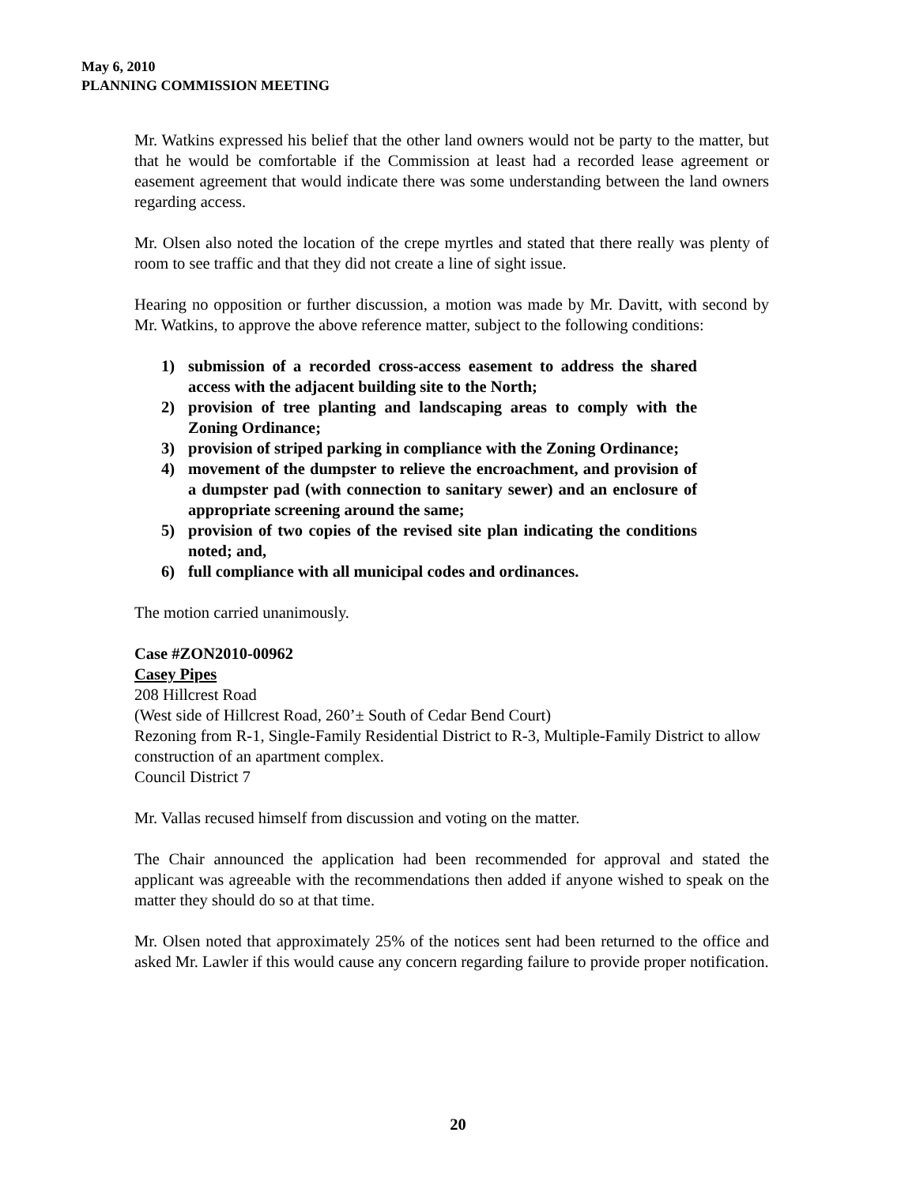May 6, 2010
PLANNING COMMISSION MEETING
Mr. Watkins expressed his belief that the other land owners would not be party to the matter, but that he would be comfortable if the Commission at least had a recorded lease agreement or easement agreement that would indicate there was some understanding between the land owners regarding access.
Mr. Olsen also noted the location of the crepe myrtles and stated that there really was plenty of room to see traffic and that they did not create a line of sight issue.
Hearing no opposition or further discussion, a motion was made by Mr. Davitt, with second by Mr. Watkins, to approve the above reference matter, subject to the following conditions:
1) submission of a recorded cross-access easement to address the shared access with the adjacent building site to the North;
2) provision of tree planting and landscaping areas to comply with the Zoning Ordinance;
3) provision of striped parking in compliance with the Zoning Ordinance;
4) movement of the dumpster to relieve the encroachment, and provision of a dumpster pad (with connection to sanitary sewer) and an enclosure of appropriate screening around the same;
5) provision of two copies of the revised site plan indicating the conditions noted; and,
6) full compliance with all municipal codes and ordinances.
The motion carried unanimously.
Case #ZON2010-00962
Casey Pipes
208 Hillcrest Road
(West side of Hillcrest Road, 260’± South of Cedar Bend Court)
Rezoning from R-1, Single-Family Residential District to R-3, Multiple-Family District to allow construction of an apartment complex.
Council District 7
Mr. Vallas recused himself from discussion and voting on the matter.
The Chair announced the application had been recommended for approval and stated the applicant was agreeable with the recommendations then added if anyone wished to speak on the matter they should do so at that time.
Mr. Olsen noted that approximately 25% of the notices sent had been returned to the office and asked Mr. Lawler if this would cause any concern regarding failure to provide proper notification.
20